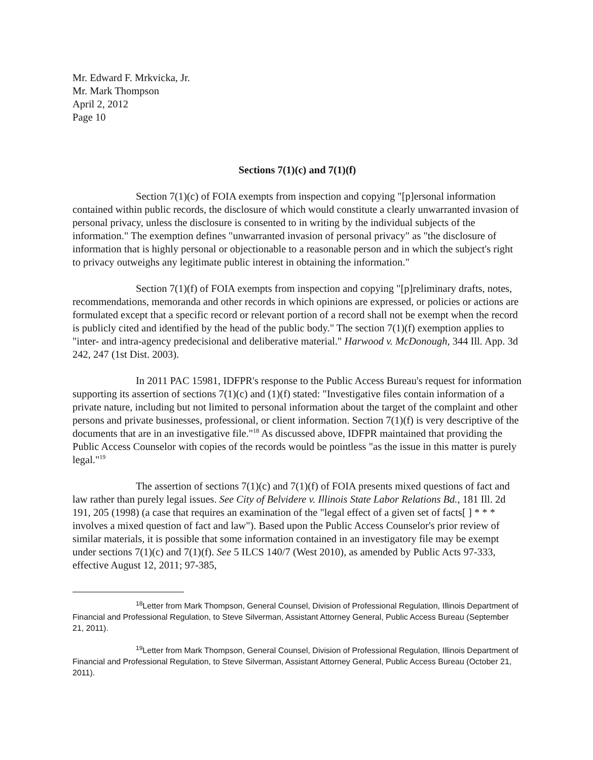Mr. Edward F. Mrkvicka, Jr.
Mr. Mark Thompson
April 2, 2012
Page 10
Sections 7(1)(c) and 7(1)(f)
Section 7(1)(c) of FOIA exempts from inspection and copying "[p]ersonal information contained within public records, the disclosure of which would constitute a clearly unwarranted invasion of personal privacy, unless the disclosure is consented to in writing by the individual subjects of the information." The exemption defines "unwarranted invasion of personal privacy" as "the disclosure of information that is highly personal or objectionable to a reasonable person and in which the subject's right to privacy outweighs any legitimate public interest in obtaining the information."
Section 7(1)(f) of FOIA exempts from inspection and copying "[p]reliminary drafts, notes, recommendations, memoranda and other records in which opinions are expressed, or policies or actions are formulated except that a specific record or relevant portion of a record shall not be exempt when the record is publicly cited and identified by the head of the public body." The section 7(1)(f) exemption applies to "inter- and intra-agency predecisional and deliberative material." Harwood v. McDonough, 344 Ill. App. 3d 242, 247 (1st Dist. 2003).
In 2011 PAC 15981, IDFPR's response to the Public Access Bureau's request for information supporting its assertion of sections 7(1)(c) and (1)(f) stated: "Investigative files contain information of a private nature, including but not limited to personal information about the target of the complaint and other persons and private businesses, professional, or client information. Section 7(1)(f) is very descriptive of the documents that are in an investigative file."<sup>18</sup> As discussed above, IDFPR maintained that providing the Public Access Counselor with copies of the records would be pointless "as the issue in this matter is purely legal."<sup>19</sup>
The assertion of sections 7(1)(c) and 7(1)(f) of FOIA presents mixed questions of fact and law rather than purely legal issues. See City of Belvidere v. Illinois State Labor Relations Bd., 181 Ill. 2d 191, 205 (1998) (a case that requires an examination of the "legal effect of a given set of facts[ ] * * * involves a mixed question of fact and law"). Based upon the Public Access Counselor's prior review of similar materials, it is possible that some information contained in an investigatory file may be exempt under sections 7(1)(c) and 7(1)(f). See 5 ILCS 140/7 (West 2010), as amended by Public Acts 97-333, effective August 12, 2011; 97-385,
<sup>18</sup> Letter from Mark Thompson, General Counsel, Division of Professional Regulation, Illinois Department of Financial and Professional Regulation, to Steve Silverman, Assistant Attorney General, Public Access Bureau (September 21, 2011).
<sup>19</sup> Letter from Mark Thompson, General Counsel, Division of Professional Regulation, Illinois Department of Financial and Professional Regulation, to Steve Silverman, Assistant Attorney General, Public Access Bureau (October 21, 2011).